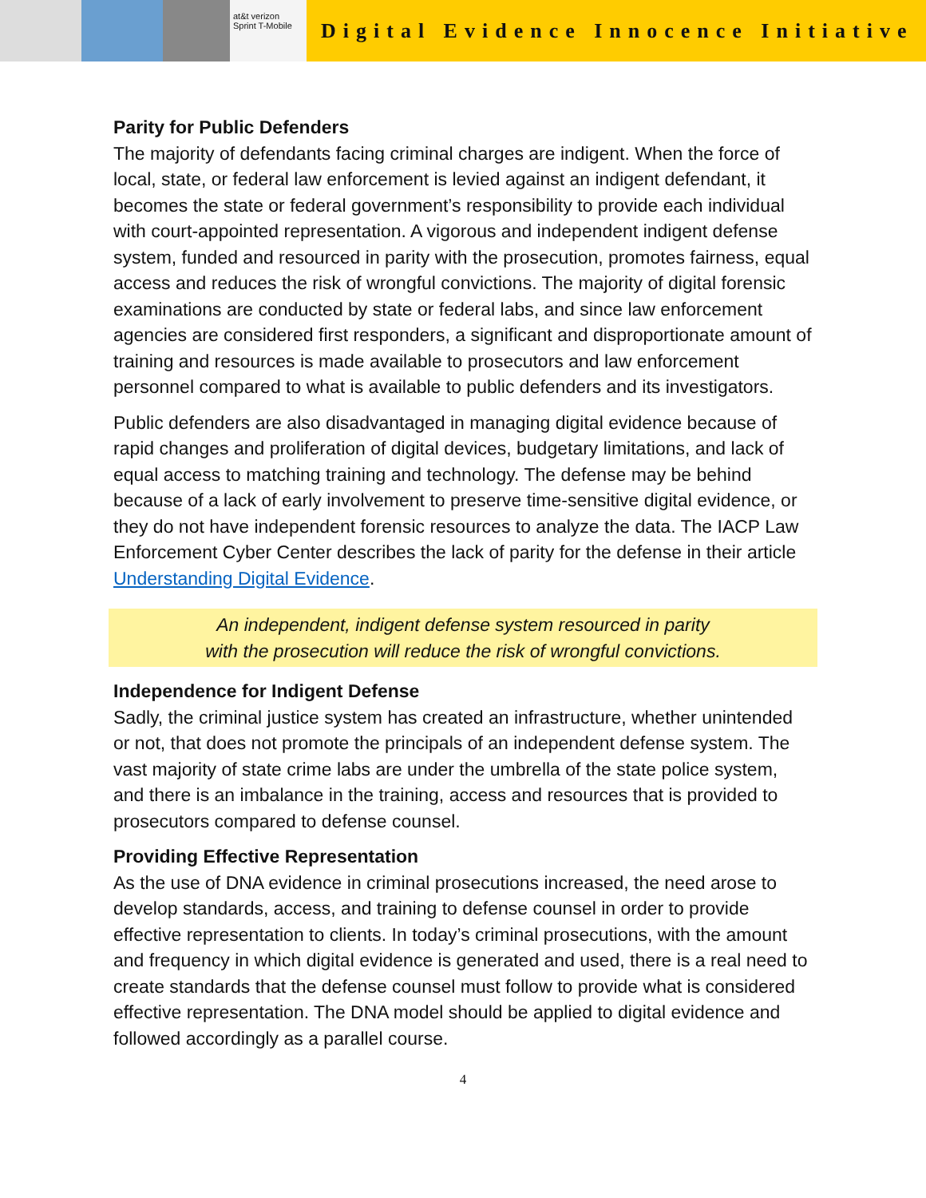at&t verizon Sprint T-Mobile
Digital Evidence Innocence Initiative
Parity for Public Defenders
The majority of defendants facing criminal charges are indigent. When the force of local, state, or federal law enforcement is levied against an indigent defendant, it becomes the state or federal government’s responsibility to provide each individual with court-appointed representation. A vigorous and independent indigent defense system, funded and resourced in parity with the prosecution, promotes fairness, equal access and reduces the risk of wrongful convictions. The majority of digital forensic examinations are conducted by state or federal labs, and since law enforcement agencies are considered first responders, a significant and disproportionate amount of training and resources is made available to prosecutors and law enforcement personnel compared to what is available to public defenders and its investigators.
Public defenders are also disadvantaged in managing digital evidence because of rapid changes and proliferation of digital devices, budgetary limitations, and lack of equal access to matching training and technology. The defense may be behind because of a lack of early involvement to preserve time-sensitive digital evidence, or they do not have independent forensic resources to analyze the data. The IACP Law Enforcement Cyber Center describes the lack of parity for the defense in their article Understanding Digital Evidence.
An independent, indigent defense system resourced in parity
with the prosecution will reduce the risk of wrongful convictions.
Independence for Indigent Defense
Sadly, the criminal justice system has created an infrastructure, whether unintended or not, that does not promote the principals of an independent defense system. The vast majority of state crime labs are under the umbrella of the state police system, and there is an imbalance in the training, access and resources that is provided to prosecutors compared to defense counsel.
Providing Effective Representation
As the use of DNA evidence in criminal prosecutions increased, the need arose to develop standards, access, and training to defense counsel in order to provide effective representation to clients. In today’s criminal prosecutions, with the amount and frequency in which digital evidence is generated and used, there is a real need to create standards that the defense counsel must follow to provide what is considered effective representation. The DNA model should be applied to digital evidence and followed accordingly as a parallel course.
4